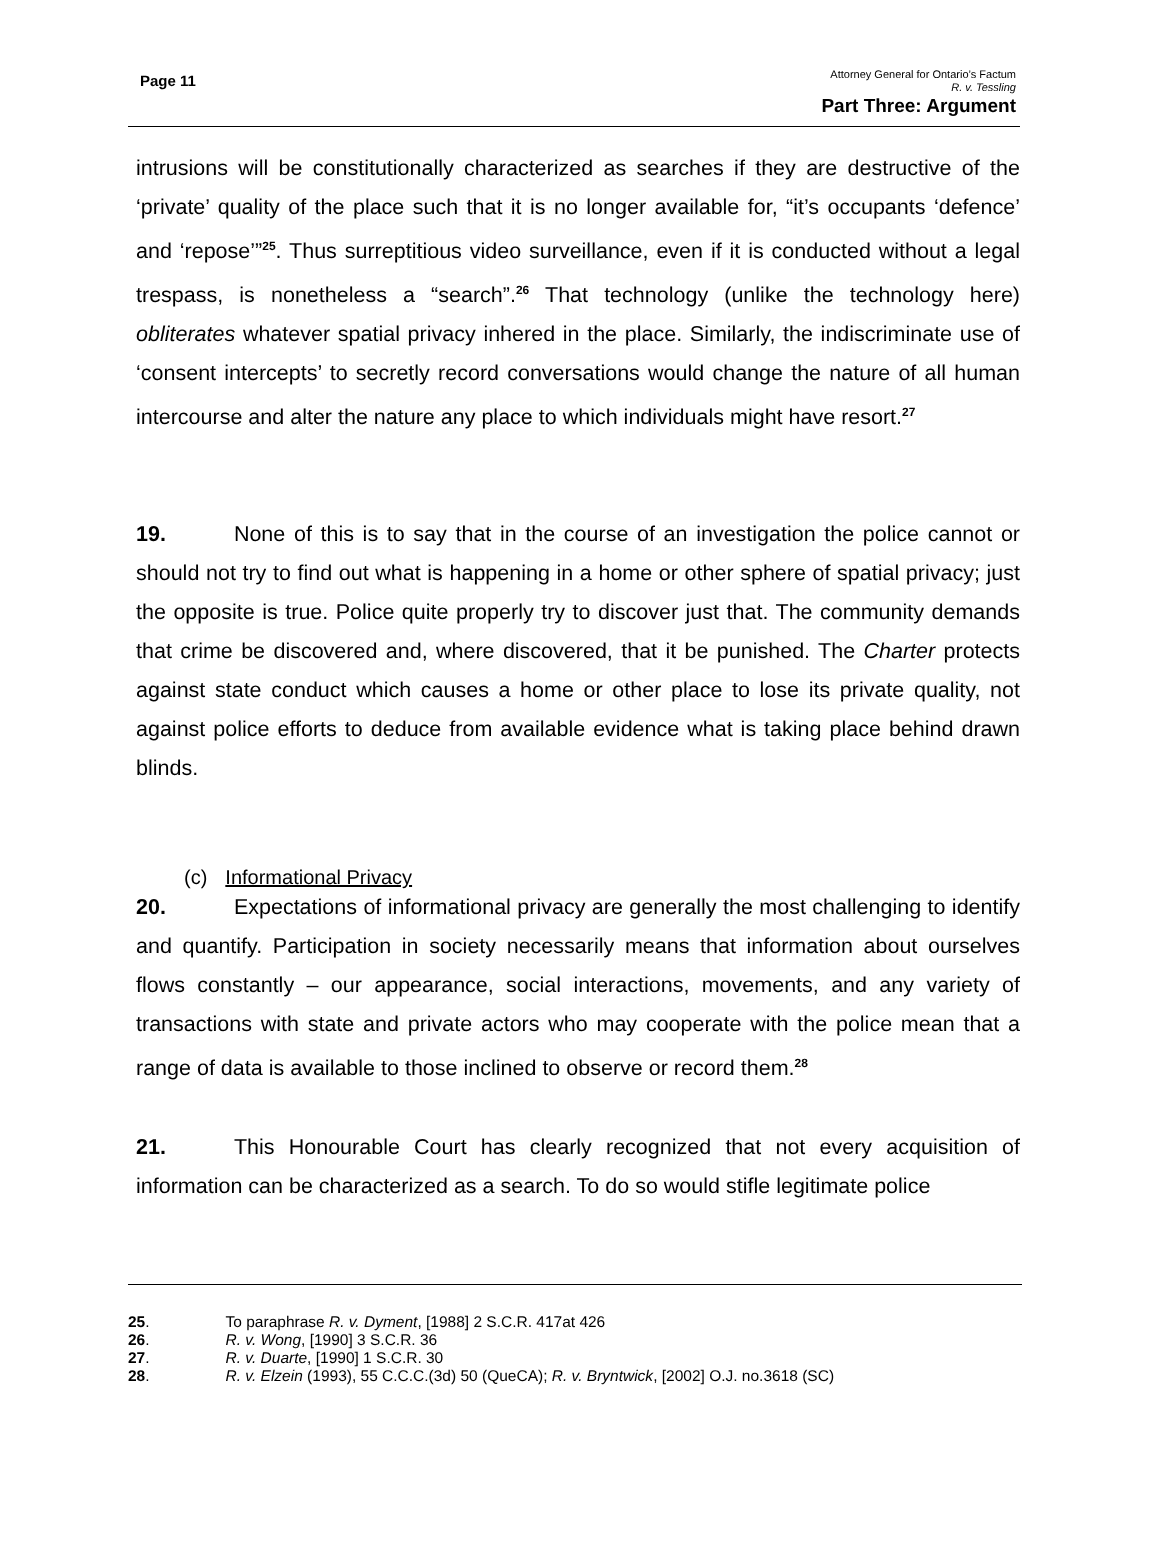Page 11
Attorney General for Ontario’s Factum
R. v. Tessling
Part Three: Argument
intrusions will be constitutionally characterized as searches if they are destructive of the ‘private’ quality of the place such that it is no longer available for, “it’s occupants ‘defence’ and ‘repose’”<sup>25</sup>. Thus surreptitious video surveillance, even if it is conducted without a legal trespass, is nonetheless a “search”.<sup>26</sup> That technology (unlike the technology here) obliterates whatever spatial privacy inhered in the place. Similarly, the indiscriminate use of ‘consent intercepts’ to secretly record conversations would change the nature of all human intercourse and alter the nature any place to which individuals might have resort.<sup>27</sup>
19. None of this is to say that in the course of an investigation the police cannot or should not try to find out what is happening in a home or other sphere of spatial privacy; just the opposite is true. Police quite properly try to discover just that. The community demands that crime be discovered and, where discovered, that it be punished. The Charter protects against state conduct which causes a home or other place to lose its private quality, not against police efforts to deduce from available evidence what is taking place behind drawn blinds.
(c) Informational Privacy
20. Expectations of informational privacy are generally the most challenging to identify and quantify. Participation in society necessarily means that information about ourselves flows constantly – our appearance, social interactions, movements, and any variety of transactions with state and private actors who may cooperate with the police mean that a range of data is available to those inclined to observe or record them.<sup>28</sup>
21. This Honourable Court has clearly recognized that not every acquisition of information can be characterized as a search. To do so would stifle legitimate police
25. To paraphrase R. v. Dyment, [1988] 2 S.C.R. 417at 426
26. R. v. Wong, [1990] 3 S.C.R. 36
27. R. v. Duarte, [1990] 1 S.C.R. 30
28. R. v. Elzein (1993), 55 C.C.C.(3d) 50 (QueCA); R. v. Bryntwick, [2002] O.J. no.3618 (SC)